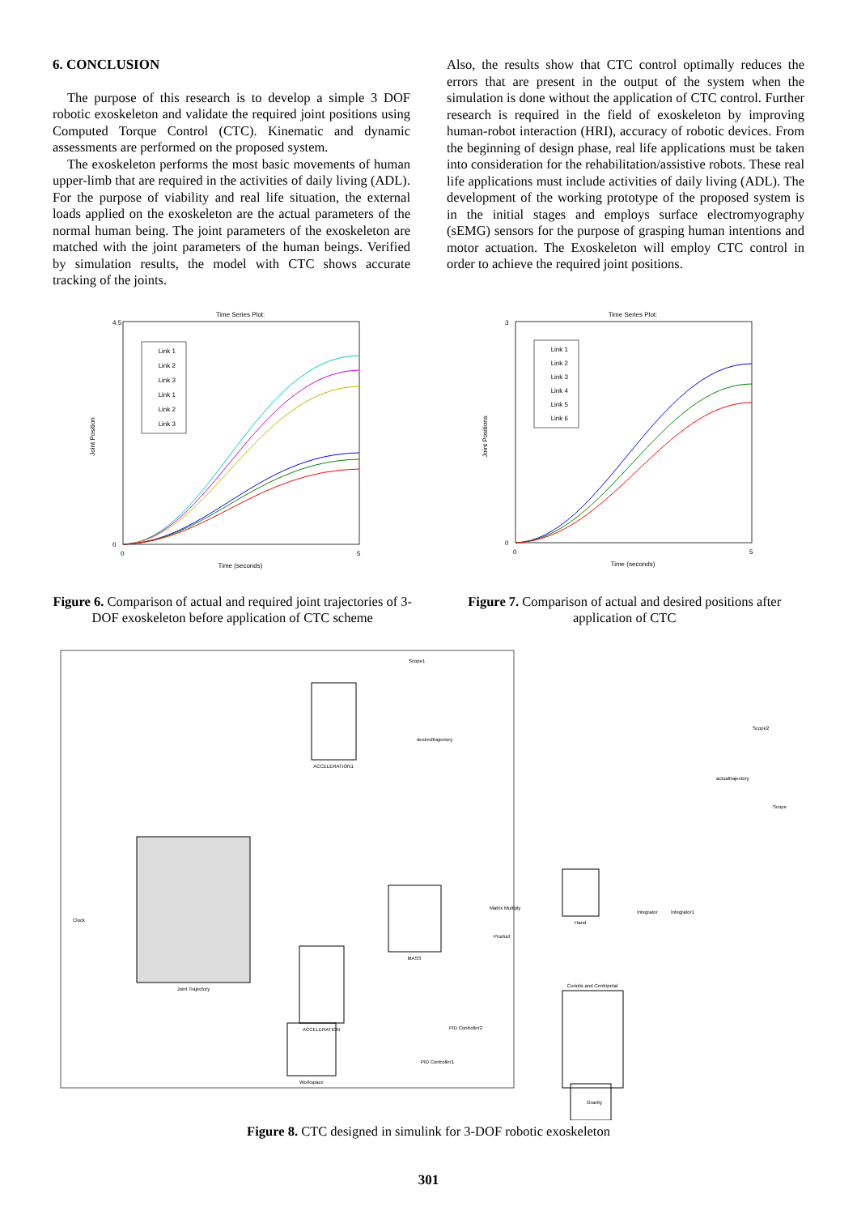6. CONCLUSION
The purpose of this research is to develop a simple 3 DOF robotic exoskeleton and validate the required joint positions using Computed Torque Control (CTC). Kinematic and dynamic assessments are performed on the proposed system.
The exoskeleton performs the most basic movements of human upper-limb that are required in the activities of daily living (ADL). For the purpose of viability and real life situation, the external loads applied on the exoskeleton are the actual parameters of the normal human being. The joint parameters of the exoskeleton are matched with the joint parameters of the human beings. Verified by simulation results, the model with CTC shows accurate tracking of the joints.
Also, the results show that CTC control optimally reduces the errors that are present in the output of the system when the simulation is done without the application of CTC control. Further research is required in the field of exoskeleton by improving human-robot interaction (HRI), accuracy of robotic devices. From the beginning of design phase, real life applications must be taken into consideration for the rehabilitation/assistive robots. These real life applications must include activities of daily living (ADL). The development of the working prototype of the proposed system is in the initial stages and employs surface electromyography (sEMG) sensors for the purpose of grasping human intentions and motor actuation. The Exoskeleton will employ CTC control in order to achieve the required joint positions.
Time Series Plot:
Joint Position
Time (seconds)
4.5
0
0
5
Link 1
Link 2
Link 3
Link 1
Link 2
Link 3
Figure 6. Comparison of actual and required joint trajectories of 3-DOF exoskeleton before application of CTC scheme
Time Series Plot:
Joint Positions
Time (seconds)
3
0
0
5
Link 1
Link 2
Link 3
Link 4
Link 5
Link 6
Figure 7. Comparison of actual and desired positions after application of CTC
Joint Trajectory
ACCELERATION1
MASS
ACCELERATION
Workspace
Hand
Coriolis and Centripetal
Clock
Scope1
Scope2
Scope
Matrix Multiply
Product
Integrator
Integrator1
desiredtrajectory
actualtrajectory
PID Controller2
PID Controller1
Gravity
Figure 8. CTC designed in simulink for 3-DOF robotic exoskeleton
301